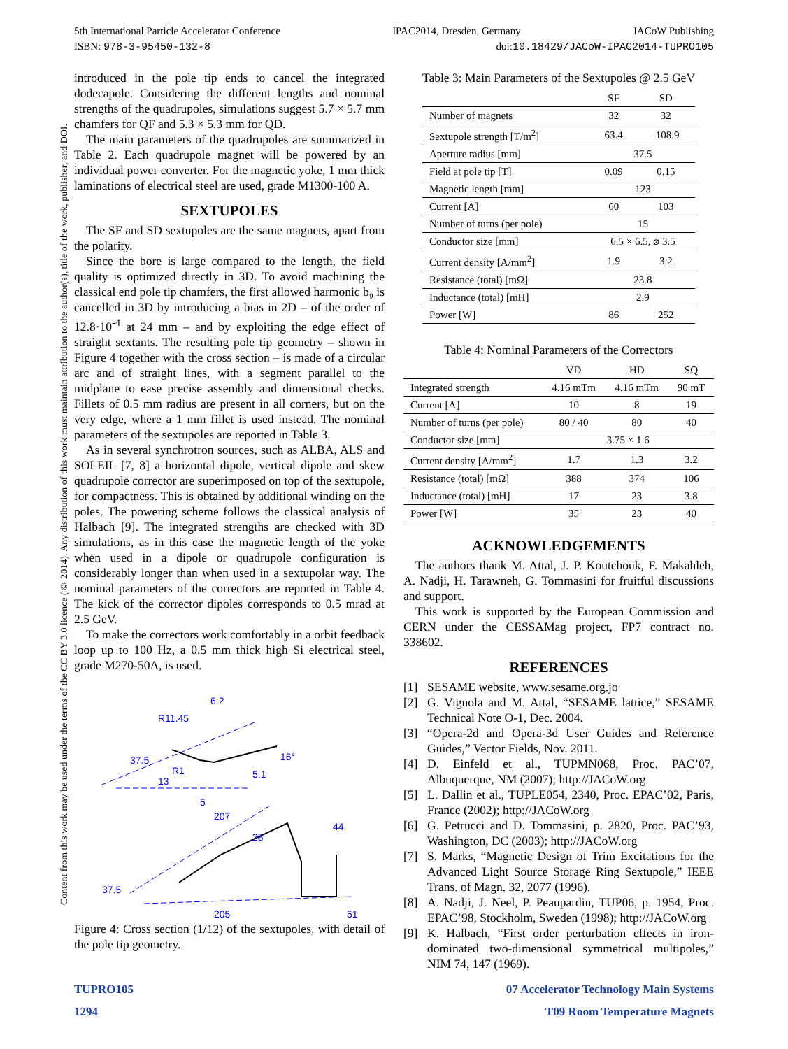5th International Particle Accelerator Conference IPAC2014, Dresden, Germany JACoW Publishing
ISBN: 978-3-95450-132-8 doi:10.18429/JACoW-IPAC2014-TUPRO105
Content from this work may be used under the terms of the CC BY 3.0 licence (© 2014). Any distribution of this work must maintain attribution to the author(s), title of the work, publisher, and DOI.
introduced in the pole tip ends to cancel the integrated dodecapole. Considering the different lengths and nominal strengths of the quadrupoles, simulations suggest 5.7 × 5.7 mm chamfers for QF and 5.3 × 5.3 mm for QD.
The main parameters of the quadrupoles are summarized in Table 2. Each quadrupole magnet will be powered by an individual power converter. For the magnetic yoke, 1 mm thick laminations of electrical steel are used, grade M1300-100 A.
SEXTUPOLES
The SF and SD sextupoles are the same magnets, apart from the polarity.
Since the bore is large compared to the length, the field quality is optimized directly in 3D. To avoid machining the classical end pole tip chamfers, the first allowed harmonic b₉ is cancelled in 3D by introducing a bias in 2D – of the order of 12.8·10<sup>-4</sup> at 24 mm – and by exploiting the edge effect of straight sextants. The resulting pole tip geometry – shown in Figure 4 together with the cross section – is made of a circular arc and of straight lines, with a segment parallel to the midplane to ease precise assembly and dimensional checks. Fillets of 0.5 mm radius are present in all corners, but on the very edge, where a 1 mm fillet is used instead. The nominal parameters of the sextupoles are reported in Table 3.
As in several synchrotron sources, such as ALBA, ALS and SOLEIL [7, 8] a horizontal dipole, vertical dipole and skew quadrupole corrector are superimposed on top of the sextupole, for compactness. This is obtained by additional winding on the poles. The powering scheme follows the classical analysis of Halbach [9]. The integrated strengths are checked with 3D simulations, as in this case the magnetic length of the yoke when used in a dipole or quadrupole configuration is considerably longer than when used in a sextupolar way. The nominal parameters of the correctors are reported in Table 4. The kick of the corrector dipoles corresponds to 0.5 mrad at 2.5 GeV.
To make the correctors work comfortably in a orbit feedback loop up to 100 Hz, a 0.5 mm thick high Si electrical steel, grade M270-50A, is used.
R11.45
37.5
R1
16°
207
28
44
37.5
205
51
5
5.1
6.2
13
Figure 4: Cross section (1/12) of the sextupoles, with detail of the pole tip geometry.
Table 3: Main Parameters of the Sextupoles @ 2.5 GeV
| | SF | SD |
| --- | --- | --- |
| Number of magnets | 32 | 32 |
| Sextupole strength [T/m<sup>2</sup>] | 63.4 | -108.9 |
| Aperture radius [mm] | 37.5 | |
| Field at pole tip [T] | 0.09 | 0.15 |
| Magnetic length [mm] | 123 | |
| Current [A] | 60 | 103 |
| Number of turns (per pole) | 15 | |
| Conductor size [mm] | 6.5 × 6.5, ⌀ 3.5 | |
| Current density [A/mm<sup>2</sup>] | 1.9 | 3.2 |
| Resistance (total) [mΩ] | 23.8 | |
| Inductance (total) [mH] | 2.9 | |
| Power [W] | 86 | 252 |
Table 4: Nominal Parameters of the Correctors
| | VD | HD | SQ |
| --- | --- | --- | --- |
| Integrated strength | 4.16 mTm | 4.16 mTm | 90 mT |
| Current [A] | 10 | 8 | 19 |
| Number of turns (per pole) | 80 / 40 | 80 | 40 |
| Conductor size [mm] | 3.75 × 1.6 | | |
| Current density [A/mm<sup>2</sup>] | 1.7 | 1.3 | 3.2 |
| Resistance (total) [mΩ] | 388 | 374 | 106 |
| Inductance (total) [mH] | 17 | 23 | 3.8 |
| Power [W] | 35 | 23 | 40 |
ACKNOWLEDGEMENTS
The authors thank M. Attal, J. P. Koutchouk, F. Makahleh, A. Nadji, H. Tarawneh, G. Tommasini for fruitful discussions and support.
This work is supported by the European Commission and CERN under the CESSAMag project, FP7 contract no. 338602.
REFERENCES
[1] SESAME website, www.sesame.org.jo
[2] G. Vignola and M. Attal, “SESAME lattice,” SESAME Technical Note O-1, Dec. 2004.
[3] “Opera-2d and Opera-3d User Guides and Reference Guides,” Vector Fields, Nov. 2011.
[4] D. Einfeld et al., TUPMN068, Proc. PAC’07, Albuquerque, NM (2007); http://JACoW.org
[5] L. Dallin et al., TUPLE054, 2340, Proc. EPAC’02, Paris, France (2002); http://JACoW.org
[6] G. Petrucci and D. Tommasini, p. 2820, Proc. PAC’93, Washington, DC (2003); http://JACoW.org
[7] S. Marks, “Magnetic Design of Trim Excitations for the Advanced Light Source Storage Ring Sextupole,” IEEE Trans. of Magn. 32, 2077 (1996).
[8] A. Nadji, J. Neel, P. Peaupardin, TUP06, p. 1954, Proc. EPAC’98, Stockholm, Sweden (1998); http://JACoW.org
[9] K. Halbach, “First order perturbation effects in iron-dominated two-dimensional symmetrical multipoles,” NIM 74, 147 (1969).
TUPRO105
07 Accelerator Technology Main Systems
1294 T09 Room Temperature Magnets